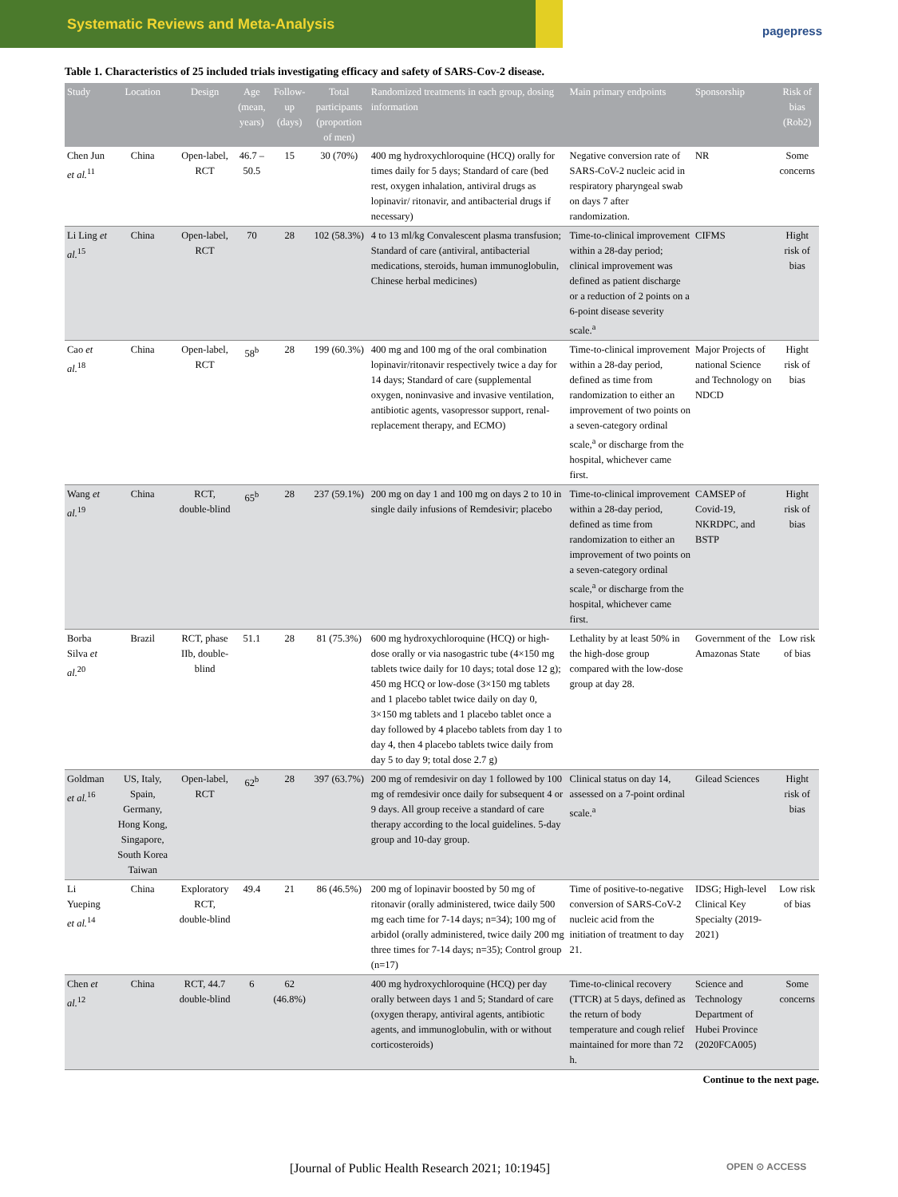Systematic Reviews and Meta-Analysis
pagepress
Table 1. Characteristics of 25 included trials investigating efficacy and safety of SARS-Cov-2 disease.
| Study | Location | Design | Age (mean, years) | Follow-up (days) | Total participants (proportion of men) | Randomized treatments in each group, dosing information | Main primary endpoints | Sponsorship | Risk of bias (Rob2) |
| --- | --- | --- | --- | --- | --- | --- | --- | --- | --- |
| Chen Jun et al.<sup>11</sup> | China | Open-label, RCT | 46.7 – 50.5 | 15 | 30 (70%) | 400 mg hydroxychloroquine (HCQ) orally for times daily for 5 days; Standard of care (bed rest, oxygen inhalation, antiviral drugs as lopinavir/ ritonavir, and antibacterial drugs if necessary) | Negative conversion rate of SARS-CoV-2 nucleic acid in respiratory pharyngeal swab on days 7 after randomization. | NR | Some concerns |
| Li Ling et al.<sup>15</sup> | China | Open-label, RCT | 70 | 28 | 102 (58.3%) | 4 to 13 ml/kg Convalescent plasma transfusion; Standard of care (antiviral, antibacterial medications, steroids, human immunoglobulin, Chinese herbal medicines) | Time-to-clinical improvement within a 28-day period; clinical improvement was defined as patient discharge or a reduction of 2 points on a 6-point disease severity scale.<sup>a</sup> | CIFMS | Hight risk of bias |
| Cao et al.<sup>18</sup> | China | Open-label, RCT | 58<sup>b</sup> | 28 | 199 (60.3%) | 400 mg and 100 mg of the oral combination lopinavir/ritonavir respectively twice a day for 14 days; Standard of care (supplemental oxygen, noninvasive and invasive ventilation, antibiotic agents, vasopressor support, renal-replacement therapy, and ECMO) | Time-to-clinical improvement within a 28-day period, defined as time from randomization to either an improvement of two points on a seven-category ordinal scale,<sup>a</sup> or discharge from the hospital, whichever came first. | Major Projects of national Science and Technology on NDCD | Hight risk of bias |
| Wang et al.<sup>19</sup> | China | RCT, double-blind | 65<sup>b</sup> | 28 | 237 (59.1%) | 200 mg on day 1 and 100 mg on days 2 to 10 in single daily infusions of Remdesivir; placebo | Time-to-clinical improvement within a 28-day period, defined as time from randomization to either an improvement of two points on a seven-category ordinal scale,<sup>a</sup> or discharge from the hospital, whichever came first. | CAMSEP of Covid-19, NKRDPC, and BSTP | Hight risk of bias |
| Borba Silva et al.<sup>20</sup> | Brazil | RCT, phase IIb, double-blind | 51.1 | 28 | 81 (75.3%) | 600 mg hydroxychloroquine (HCQ) or high-dose orally or via nasogastric tube (4×150 mg tablets twice daily for 10 days; total dose 12 g); 450 mg HCQ or low-dose (3×150 mg tablets and 1 placebo tablet twice daily on day 0, 3×150 mg tablets and 1 placebo tablet once a day followed by 4 placebo tablets from day 1 to day 4, then 4 placebo tablets twice daily from day 5 to day 9; total dose 2.7 g) | Lethality by at least 50% in the high-dose group compared with the low-dose group at day 28. | Government of the Amazonas State | Low risk of bias |
| Goldman et al.<sup>16</sup> | US, Italy, Spain, Germany, Hong Kong, Singapore, South Korea Taiwan | Open-label, RCT | 62<sup>b</sup> | 28 | 397 (63.7%) | 200 mg of remdesivir on day 1 followed by 100 mg of remdesivir once daily for subsequent 4 or 9 days. All group receive a standard of care therapy according to the local guidelines. 5-day group and 10-day group. | Clinical status on day 14, assessed on a 7-point ordinal scale.<sup>a</sup> | Gilead Sciences | Hight risk of bias |
| Li Yueping et al.<sup>14</sup> | China | Exploratory RCT, double-blind | 49.4 | 21 | 86 (46.5%) | 200 mg of lopinavir boosted by 50 mg of ritonavir (orally administered, twice daily 500 mg each time for 7-14 days; n=34); 100 mg of arbidol (orally administered, twice daily 200 mg three times for 7-14 days; n=35); Control group (n=17) | Time of positive-to-negative conversion of SARS-CoV-2 nucleic acid from the initiation of treatment to day 21. | IDSG; High-level Clinical Key Specialty (2019-2021) | Low risk of bias |
| Chen et al.<sup>12</sup> | China | RCT, 44.7 double-blind | 6 | 62 (46.8%) | | 400 mg hydroxychloroquine (HCQ) per day orally between days 1 and 5; Standard of care (oxygen therapy, antiviral agents, antibiotic agents, and immunoglobulin, with or without corticosteroids) | Time-to-clinical recovery (TTCR) at 5 days, defined as the return of body temperature and cough relief maintained for more than 72 h. | Science and Technology Department of Hubei Province (2020FCA005) | Some concerns |
Continue to the next page.
[Journal of Public Health Research 2021; 10:1945]
OPEN ⊙ ACCESS